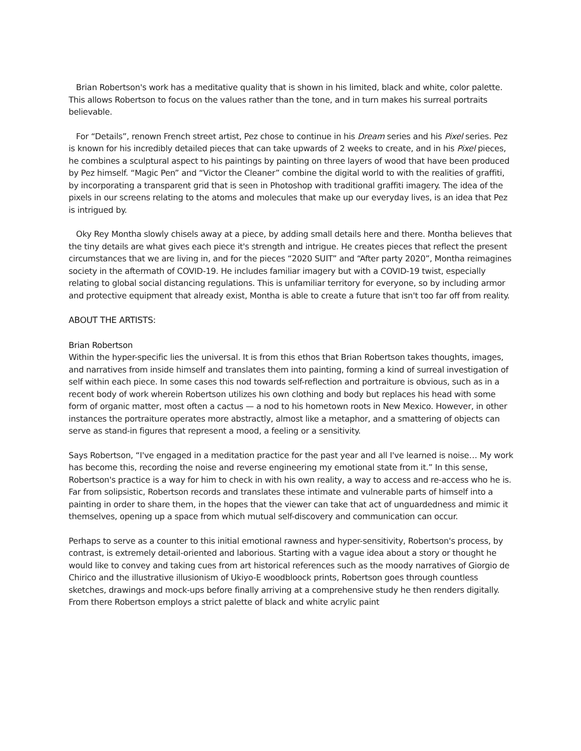Brian Robertson's work has a meditative quality that is shown in his limited, black and white, color palette. This allows Robertson to focus on the values rather than the tone, and in turn makes his surreal portraits believable.
For “Details”, renown French street artist, Pez chose to continue in his Dream series and his Pixel series. Pez is known for his incredibly detailed pieces that can take upwards of 2 weeks to create, and in his Pixel pieces, he combines a sculptural aspect to his paintings by painting on three layers of wood that have been produced by Pez himself. “Magic Pen” and “Victor the Cleaner” combine the digital world to with the realities of graffiti, by incorporating a transparent grid that is seen in Photoshop with traditional graffiti imagery. The idea of the pixels in our screens relating to the atoms and molecules that make up our everyday lives, is an idea that Pez is intrigued by.
Oky Rey Montha slowly chisels away at a piece, by adding small details here and there. Montha believes that the tiny details are what gives each piece it's strength and intrigue. He creates pieces that reflect the present circumstances that we are living in, and for the pieces “2020 SUIT” and “After party 2020”, Montha reimagines society in the aftermath of COVID-19. He includes familiar imagery but with a COVID-19 twist, especially relating to global social distancing regulations. This is unfamiliar territory for everyone, so by including armor and protective equipment that already exist, Montha is able to create a future that isn't too far off from reality.
ABOUT THE ARTISTS:
Brian Robertson
Within the hyper-specific lies the universal. It is from this ethos that Brian Robertson takes thoughts, images, and narratives from inside himself and translates them into painting, forming a kind of surreal investigation of self within each piece. In some cases this nod towards self-reflection and portraiture is obvious, such as in a recent body of work wherein Robertson utilizes his own clothing and body but replaces his head with some form of organic matter, most often a cactus — a nod to his hometown roots in New Mexico. However, in other instances the portraiture operates more abstractly, almost like a metaphor, and a smattering of objects can serve as stand-in figures that represent a mood, a feeling or a sensitivity.
Says Robertson, “I've engaged in a meditation practice for the past year and all I've learned is noise… My work has become this, recording the noise and reverse engineering my emotional state from it.” In this sense, Robertson's practice is a way for him to check in with his own reality, a way to access and re-access who he is. Far from solipsistic, Robertson records and translates these intimate and vulnerable parts of himself into a painting in order to share them, in the hopes that the viewer can take that act of unguardedness and mimic it themselves, opening up a space from which mutual self-discovery and communication can occur.
Perhaps to serve as a counter to this initial emotional rawness and hyper-sensitivity, Robertson's process, by contrast, is extremely detail-oriented and laborious. Starting with a vague idea about a story or thought he would like to convey and taking cues from art historical references such as the moody narratives of Giorgio de Chirico and the illustrative illusionism of Ukiyo-E woodbloock prints, Robertson goes through countless sketches, drawings and mock-ups before finally arriving at a comprehensive study he then renders digitally. From there Robertson employs a strict palette of black and white acrylic paint